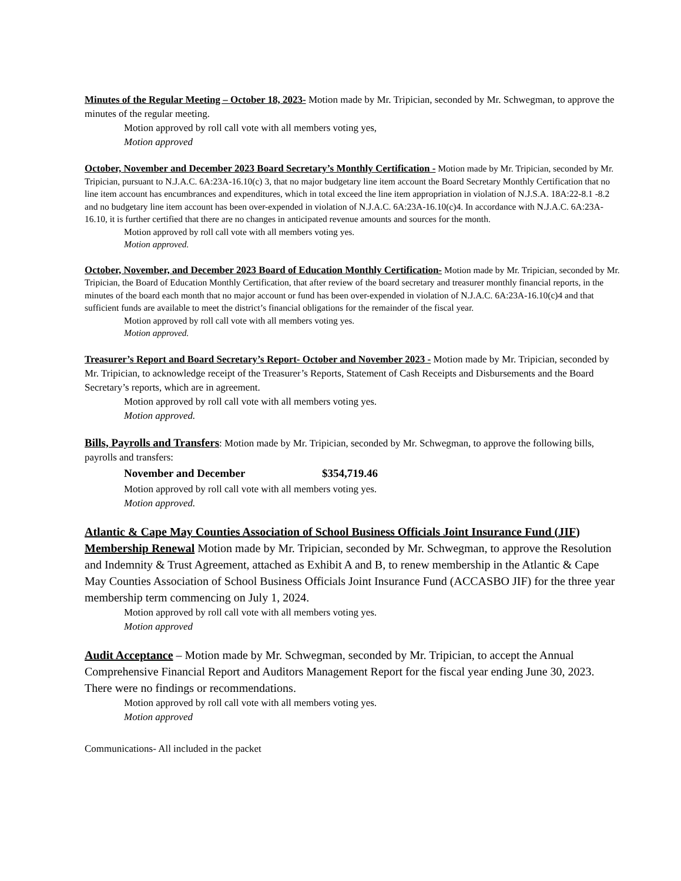Minutes of the Regular Meeting – October 18, 2023- Motion made by Mr. Tripician, seconded by Mr. Schwegman, to approve the minutes of the regular meeting.
Motion approved by roll call vote with all members voting yes,
Motion approved
October, November and December 2023 Board Secretary’s Monthly Certification - Motion made by Mr. Tripician, seconded by Mr. Tripician, pursuant to N.J.A.C. 6A:23A-16.10(c) 3, that no major budgetary line item account the Board Secretary Monthly Certification that no line item account has encumbrances and expenditures, which in total exceed the line item appropriation in violation of N.J.S.A. 18A:22-8.1 -8.2 and no budgetary line item account has been over-expended in violation of N.J.A.C. 6A:23A-16.10(c)4. In accordance with N.J.A.C. 6A:23A-16.10, it is further certified that there are no changes in anticipated revenue amounts and sources for the month.
Motion approved by roll call vote with all members voting yes.
Motion approved.
October, November, and December 2023 Board of Education Monthly Certification- Motion made by Mr. Tripician, seconded by Mr. Tripician, the Board of Education Monthly Certification, that after review of the board secretary and treasurer monthly financial reports, in the minutes of the board each month that no major account or fund has been over-expended in violation of N.J.A.C. 6A:23A-16.10(c)4 and that sufficient funds are available to meet the district’s financial obligations for the remainder of the fiscal year.
Motion approved by roll call vote with all members voting yes.
Motion approved.
Treasurer’s Report and Board Secretary’s Report- October and November 2023 - Motion made by Mr. Tripician, seconded by Mr. Tripician, to acknowledge receipt of the Treasurer’s Reports, Statement of Cash Receipts and Disbursements and the Board Secretary’s reports, which are in agreement.
Motion approved by roll call vote with all members voting yes.
Motion approved.
Bills, Payrolls and Transfers: Motion made by Mr. Tripician, seconded by Mr. Schwegman, to approve the following bills, payrolls and transfers:
November and December $354,719.46
Motion approved by roll call vote with all members voting yes.
Motion approved.
Atlantic & Cape May Counties Association of School Business Officials Joint Insurance Fund (JIF) Membership Renewal Motion made by Mr. Tripician, seconded by Mr. Schwegman, to approve the Resolution and Indemnity & Trust Agreement, attached as Exhibit A and B, to renew membership in the Atlantic & Cape May Counties Association of School Business Officials Joint Insurance Fund (ACCASBO JIF) for the three year membership term commencing on July 1, 2024.
Motion approved by roll call vote with all members voting yes.
Motion approved
Audit Acceptance – Motion made by Mr. Schwegman, seconded by Mr. Tripician, to accept the Annual Comprehensive Financial Report and Auditors Management Report for the fiscal year ending June 30, 2023. There were no findings or recommendations.
Motion approved by roll call vote with all members voting yes.
Motion approved
Communications- All included in the packet